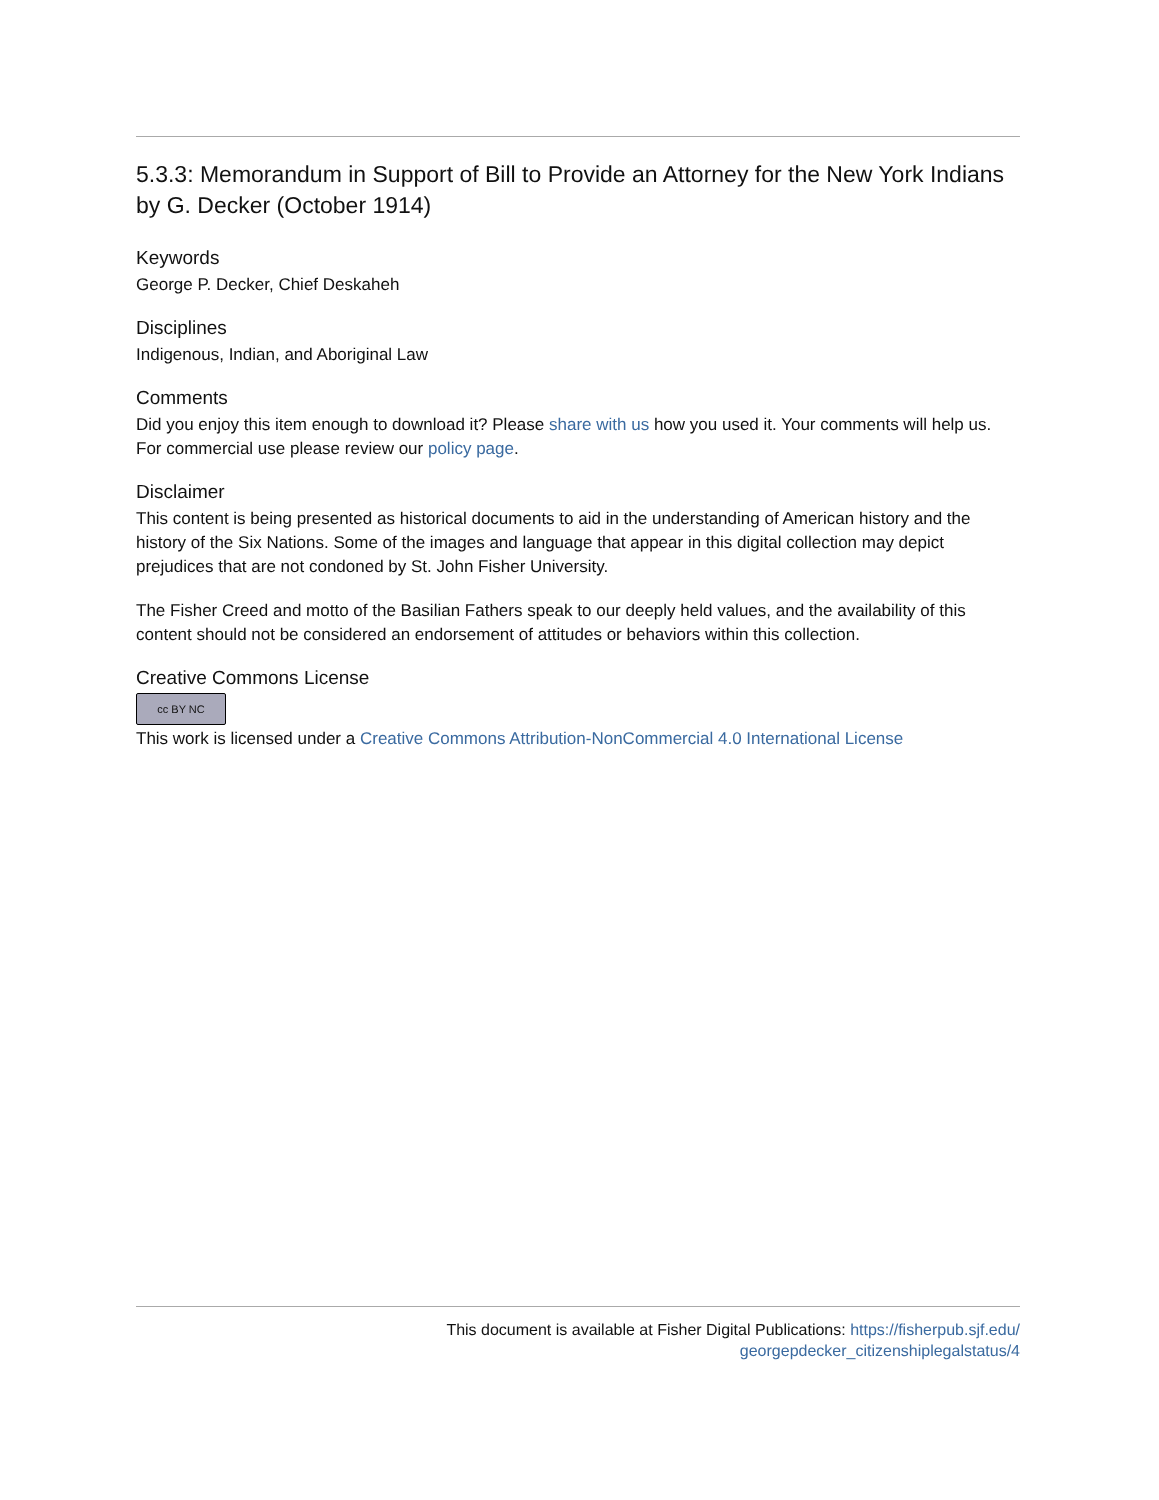5.3.3: Memorandum in Support of Bill to Provide an Attorney for the New York Indians by G. Decker (October 1914)
Keywords
George P. Decker, Chief Deskaheh
Disciplines
Indigenous, Indian, and Aboriginal Law
Comments
Did you enjoy this item enough to download it? Please share with us how you used it. Your comments will help us. For commercial use please review our policy page.
Disclaimer
This content is being presented as historical documents to aid in the understanding of American history and the history of the Six Nations. Some of the images and language that appear in this digital collection may depict prejudices that are not condoned by St. John Fisher University.
The Fisher Creed and motto of the Basilian Fathers speak to our deeply held values, and the availability of this content should not be considered an endorsement of attitudes or behaviors within this collection.
Creative Commons License
cc BY NC
This work is licensed under a Creative Commons Attribution-NonCommercial 4.0 International License
This document is available at Fisher Digital Publications: https://fisherpub.sjf.edu/
georgepdecker_citizenshiplegalstatus/4